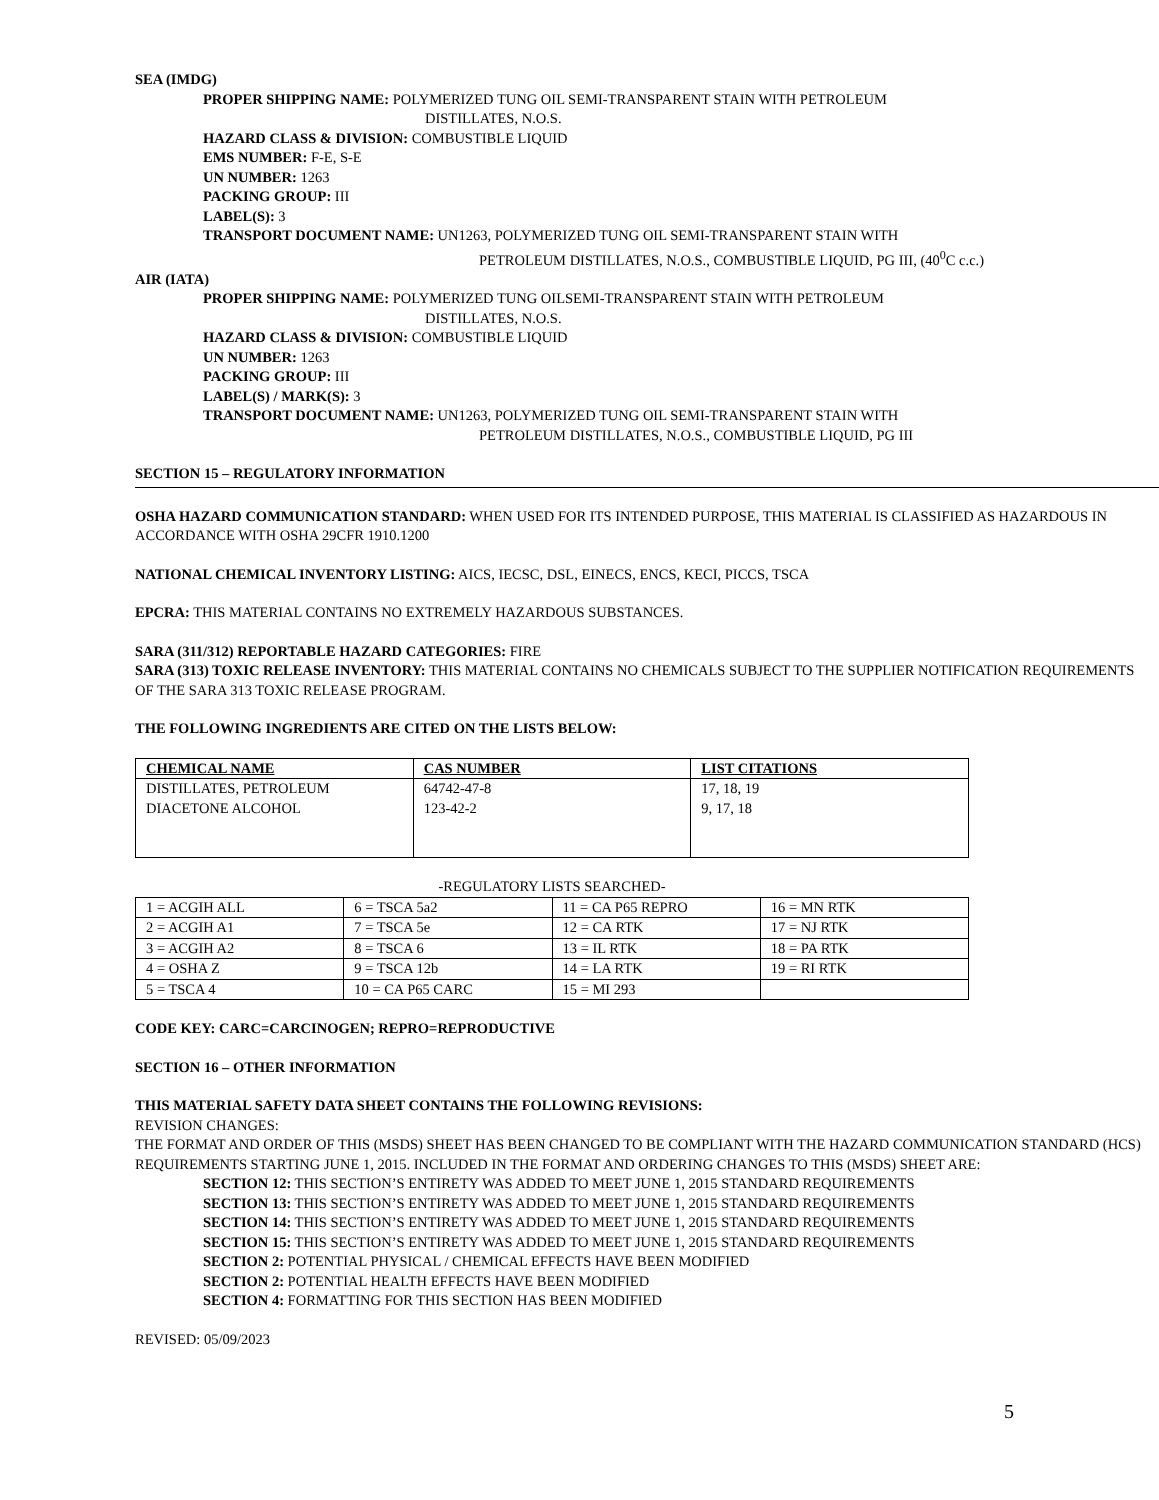SEA (IMDG)
PROPER SHIPPING NAME: POLYMERIZED TUNG OIL SEMI-TRANSPARENT STAIN WITH PETROLEUM
DISTILLATES, N.O.S.
HAZARD CLASS & DIVISION: COMBUSTIBLE LIQUID
EMS NUMBER: F-E, S-E
UN NUMBER: 1263
PACKING GROUP: III
LABEL(S): 3
TRANSPORT DOCUMENT NAME: UN1263, POLYMERIZED TUNG OIL SEMI-TRANSPARENT STAIN WITH
PETROLEUM DISTILLATES, N.O.S., COMBUSTIBLE LIQUID, PG III, (40<sup>0</sup>C c.c.)
AIR (IATA)
PROPER SHIPPING NAME: POLYMERIZED TUNG OILSEMI-TRANSPARENT STAIN WITH PETROLEUM
DISTILLATES, N.O.S.
HAZARD CLASS & DIVISION: COMBUSTIBLE LIQUID
UN NUMBER: 1263
PACKING GROUP: III
LABEL(S) / MARK(S): 3
TRANSPORT DOCUMENT NAME: UN1263, POLYMERIZED TUNG OIL SEMI-TRANSPARENT STAIN WITH
PETROLEUM DISTILLATES, N.O.S., COMBUSTIBLE LIQUID, PG III
SECTION 15 – REGULATORY INFORMATION
OSHA HAZARD COMMUNICATION STANDARD: WHEN USED FOR ITS INTENDED PURPOSE, THIS MATERIAL IS CLASSIFIED AS HAZARDOUS IN ACCORDANCE WITH OSHA 29CFR 1910.1200
NATIONAL CHEMICAL INVENTORY LISTING: AICS, IECSC, DSL, EINECS, ENCS, KECI, PICCS, TSCA
EPCRA: THIS MATERIAL CONTAINS NO EXTREMELY HAZARDOUS SUBSTANCES.
SARA (311/312) REPORTABLE HAZARD CATEGORIES: FIRE
SARA (313) TOXIC RELEASE INVENTORY: THIS MATERIAL CONTAINS NO CHEMICALS SUBJECT TO THE SUPPLIER NOTIFICATION REQUIREMENTS OF THE SARA 313 TOXIC RELEASE PROGRAM.
THE FOLLOWING INGREDIENTS ARE CITED ON THE LISTS BELOW:
| CHEMICAL NAME | CAS NUMBER | LIST CITATIONS |
| DISTILLATES, PETROLEUM DIACETONE ALCOHOL | 64742-47-8 123-42-2 | 17, 18, 19 9, 17, 18 |
-REGULATORY LISTS SEARCHED-
| 1 = ACGIH ALL | 6 = TSCA 5a2 | 11 = CA P65 REPRO | 16 = MN RTK |
| 2 = ACGIH A1 | 7 = TSCA 5e | 12 = CA RTK | 17 = NJ RTK |
| 3 = ACGIH A2 | 8 = TSCA 6 | 13 = IL RTK | 18 = PA RTK |
| 4 = OSHA Z | 9 = TSCA 12b | 14 = LA RTK | 19 = RI RTK |
| 5 = TSCA 4 | 10 = CA P65 CARC | 15 = MI 293 | |
CODE KEY: CARC=CARCINOGEN; REPRO=REPRODUCTIVE
SECTION 16 – OTHER INFORMATION
THIS MATERIAL SAFETY DATA SHEET CONTAINS THE FOLLOWING REVISIONS:
REVISION CHANGES:
THE FORMAT AND ORDER OF THIS (MSDS) SHEET HAS BEEN CHANGED TO BE COMPLIANT WITH THE HAZARD COMMUNICATION STANDARD (HCS) REQUIREMENTS STARTING JUNE 1, 2015. INCLUDED IN THE FORMAT AND ORDERING CHANGES TO THIS (MSDS) SHEET ARE:
SECTION 12: THIS SECTION’S ENTIRETY WAS ADDED TO MEET JUNE 1, 2015 STANDARD REQUIREMENTS
SECTION 13: THIS SECTION’S ENTIRETY WAS ADDED TO MEET JUNE 1, 2015 STANDARD REQUIREMENTS
SECTION 14: THIS SECTION’S ENTIRETY WAS ADDED TO MEET JUNE 1, 2015 STANDARD REQUIREMENTS
SECTION 15: THIS SECTION’S ENTIRETY WAS ADDED TO MEET JUNE 1, 2015 STANDARD REQUIREMENTS
SECTION 2: POTENTIAL PHYSICAL / CHEMICAL EFFECTS HAVE BEEN MODIFIED
SECTION 2: POTENTIAL HEALTH EFFECTS HAVE BEEN MODIFIED
SECTION 4: FORMATTING FOR THIS SECTION HAS BEEN MODIFIED
REVISED: 05/09/2023
5